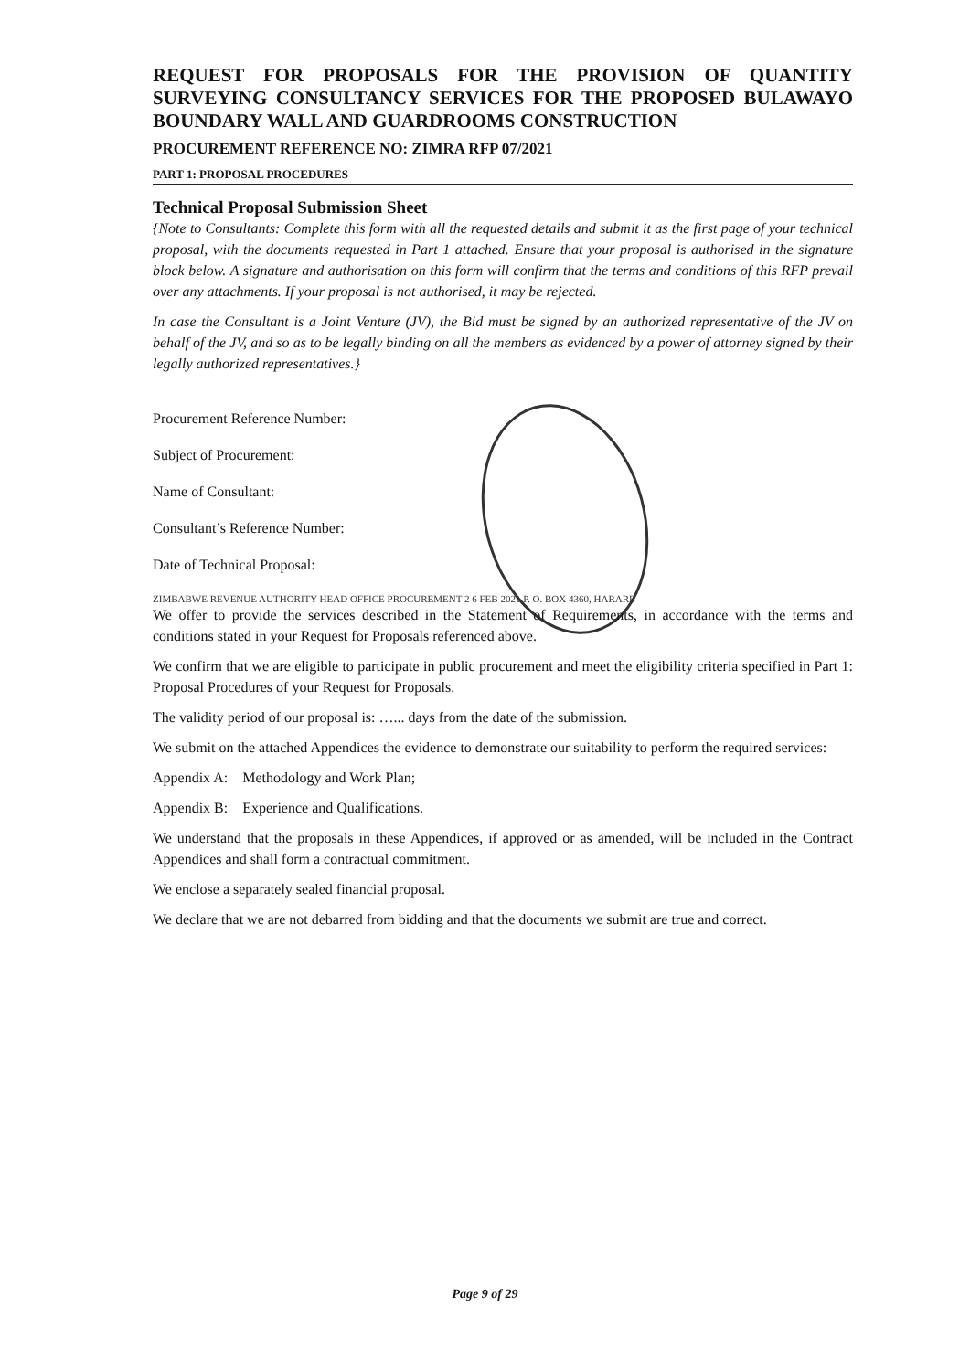REQUEST FOR PROPOSALS FOR THE PROVISION OF QUANTITY SURVEYING CONSULTANCY SERVICES FOR THE PROPOSED BULAWAYO BOUNDARY WALL AND GUARDROOMS CONSTRUCTION
PROCUREMENT REFERENCE NO: ZIMRA RFP 07/2021
PART 1: PROPOSAL PROCEDURES
Technical Proposal Submission Sheet
{Note to Consultants: Complete this form with all the requested details and submit it as the first page of your technical proposal, with the documents requested in Part 1 attached. Ensure that your proposal is authorised in the signature block below. A signature and authorisation on this form will confirm that the terms and conditions of this RFP prevail over any attachments. If your proposal is not authorised, it may be rejected.
In case the Consultant is a Joint Venture (JV), the Bid must be signed by an authorized representative of the JV on behalf of the JV, and so as to be legally binding on all the members as evidenced by a power of attorney signed by their legally authorized representatives.}
Procurement Reference Number:
Subject of Procurement:
Name of Consultant:
Consultant’s Reference Number:
Date of Technical Proposal:
ZIMBABWE REVENUE AUTHORITY HEAD OFFICE PROCUREMENT 2 6 FEB 2021 P. O. BOX 4360, HARARE
We offer to provide the services described in the Statement of Requirements, in accordance with the terms and conditions stated in your Request for Proposals referenced above.
We confirm that we are eligible to participate in public procurement and meet the eligibility criteria specified in Part 1: Proposal Procedures of your Request for Proposals.
The validity period of our proposal is: …... days from the date of the submission.
We submit on the attached Appendices the evidence to demonstrate our suitability to perform the required services:
Appendix A: Methodology and Work Plan;
Appendix B: Experience and Qualifications.
We understand that the proposals in these Appendices, if approved or as amended, will be included in the Contract Appendices and shall form a contractual commitment.
We enclose a separately sealed financial proposal.
We declare that we are not debarred from bidding and that the documents we submit are true and correct.
Page 9 of 29